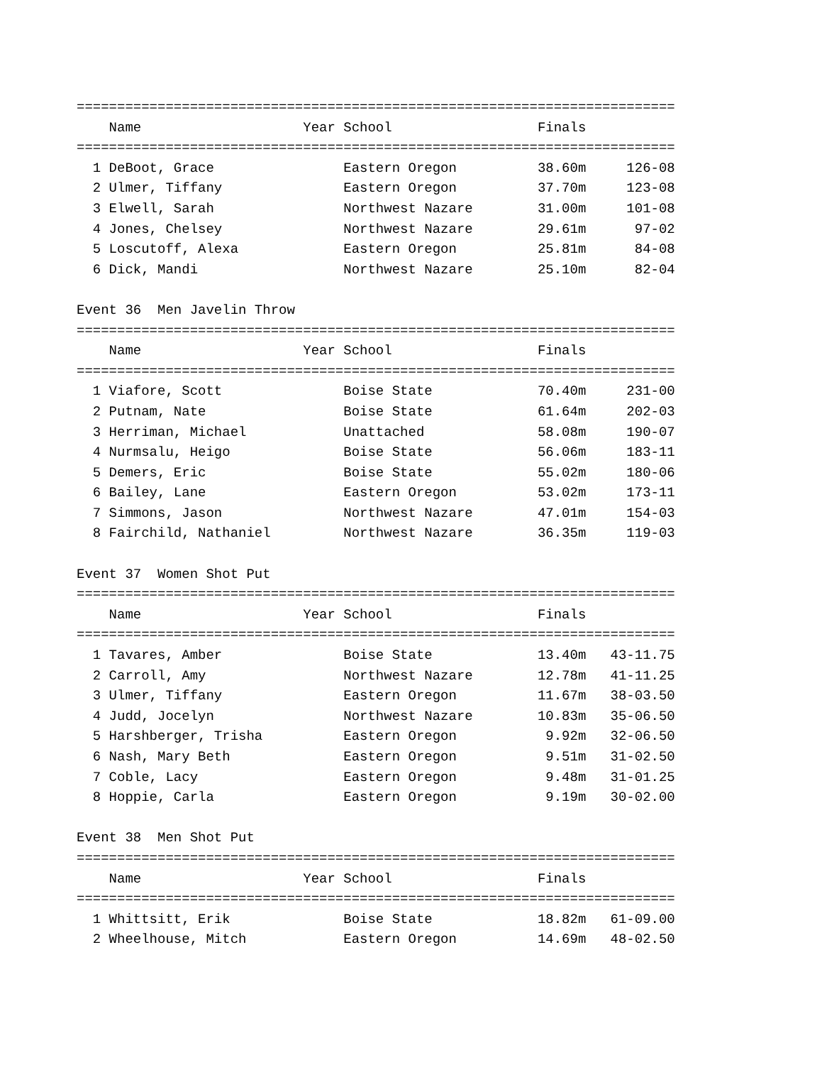==========================================================================
    Name                    Year School                  Finals
==========================================================================
  1 DeBoot, Grace                Eastern Oregon          38.60m     126-08
  2 Ulmer, Tiffany               Eastern Oregon          37.70m     123-08
  3 Elwell, Sarah                Northwest Nazare        31.00m     101-08
  4 Jones, Chelsey               Northwest Nazare        29.61m      97-02
  5 Loscutoff, Alexa             Eastern Oregon          25.81m      84-08
  6 Dick, Mandi                  Northwest Nazare        25.10m      82-04

Event 36  Men Javelin Throw
==========================================================================
    Name                    Year School                  Finals
==========================================================================
  1 Viafore, Scott               Boise State             70.40m     231-00
  2 Putnam, Nate                 Boise State             61.64m     202-03
  3 Herriman, Michael            Unattached              58.08m     190-07
  4 Nurmsalu, Heigo              Boise State             56.06m     183-11
  5 Demers, Eric                 Boise State             55.02m     180-06
  6 Bailey, Lane                 Eastern Oregon          53.02m     173-11
  7 Simmons, Jason               Northwest Nazare        47.01m     154-03
  8 Fairchild, Nathaniel         Northwest Nazare        36.35m     119-03

Event 37  Women Shot Put
==========================================================================
    Name                    Year School                  Finals
==========================================================================
  1 Tavares, Amber               Boise State             13.40m   43-11.75
  2 Carroll, Amy                 Northwest Nazare        12.78m   41-11.25
  3 Ulmer, Tiffany               Eastern Oregon          11.67m   38-03.50
  4 Judd, Jocelyn                Northwest Nazare        10.83m   35-06.50
  5 Harshberger, Trisha          Eastern Oregon           9.92m   32-06.50
  6 Nash, Mary Beth              Eastern Oregon           9.51m   31-02.50
  7 Coble, Lacy                  Eastern Oregon           9.48m   31-01.25
  8 Hoppie, Carla                Eastern Oregon           9.19m   30-02.00

Event 38  Men Shot Put
==========================================================================
    Name                    Year School                  Finals
==========================================================================
  1 Whittsitt, Erik              Boise State             18.82m   61-09.00
  2 Wheelhouse, Mitch            Eastern Oregon          14.69m   48-02.50